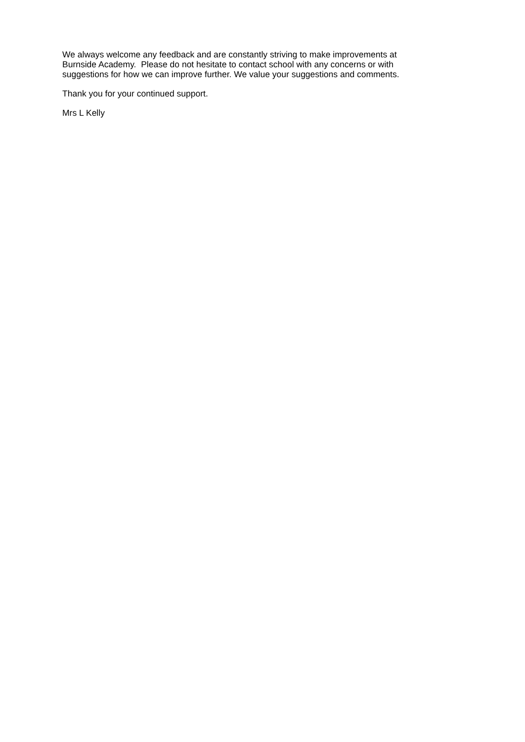We always welcome any feedback and are constantly striving to make improvements at
Burnside Academy. Please do not hesitate to contact school with any concerns or with
suggestions for how we can improve further. We value your suggestions and comments.
Thank you for your continued support.
Mrs L Kelly